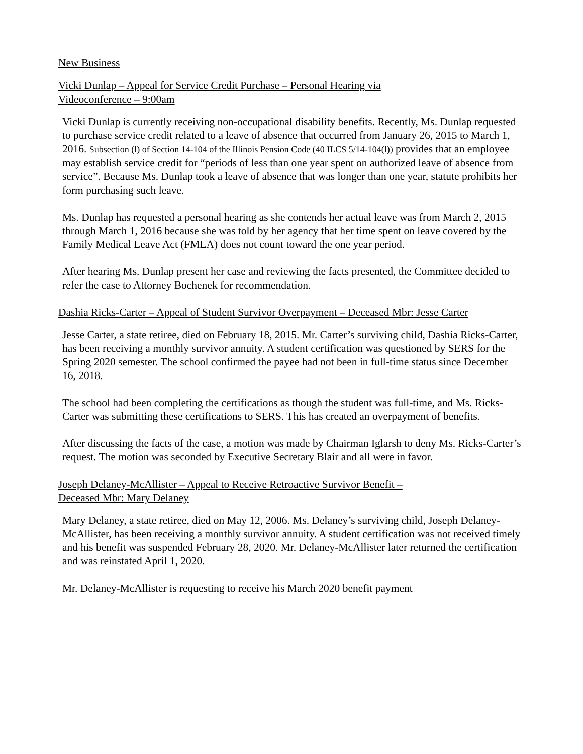New Business
Vicki Dunlap – Appeal for Service Credit Purchase – Personal Hearing via
Videoconference – 9:00am
Vicki Dunlap is currently receiving non-occupational disability benefits. Recently, Ms. Dunlap requested to purchase service credit related to a leave of absence that occurred from January 26, 2015 to March 1, 2016. Subsection (l) of Section 14-104 of the Illinois Pension Code (40 ILCS 5/14-104(l)) provides that an employee may establish service credit for “periods of less than one year spent on authorized leave of absence from service”. Because Ms. Dunlap took a leave of absence that was longer than one year, statute prohibits her form purchasing such leave.
Ms. Dunlap has requested a personal hearing as she contends her actual leave was from March 2, 2015 through March 1, 2016 because she was told by her agency that her time spent on leave covered by the Family Medical Leave Act (FMLA) does not count toward the one year period.
After hearing Ms. Dunlap present her case and reviewing the facts presented, the Committee decided to refer the case to Attorney Bochenek for recommendation.
Dashia Ricks-Carter – Appeal of Student Survivor Overpayment – Deceased Mbr: Jesse Carter
Jesse Carter, a state retiree, died on February 18, 2015. Mr. Carter’s surviving child, Dashia Ricks-Carter, has been receiving a monthly survivor annuity. A student certification was questioned by SERS for the Spring 2020 semester. The school confirmed the payee had not been in full-time status since December 16, 2018.
The school had been completing the certifications as though the student was full-time, and Ms. Ricks-Carter was submitting these certifications to SERS. This has created an overpayment of benefits.
After discussing the facts of the case, a motion was made by Chairman Iglarsh to deny Ms. Ricks-Carter’s request. The motion was seconded by Executive Secretary Blair and all were in favor.
Joseph Delaney-McAllister – Appeal to Receive Retroactive Survivor Benefit –
Deceased Mbr: Mary Delaney
Mary Delaney, a state retiree, died on May 12, 2006. Ms. Delaney’s surviving child, Joseph Delaney-McAllister, has been receiving a monthly survivor annuity. A student certification was not received timely and his benefit was suspended February 28, 2020. Mr. Delaney-McAllister later returned the certification and was reinstated April 1, 2020.
Mr. Delaney-McAllister is requesting to receive his March 2020 benefit payment